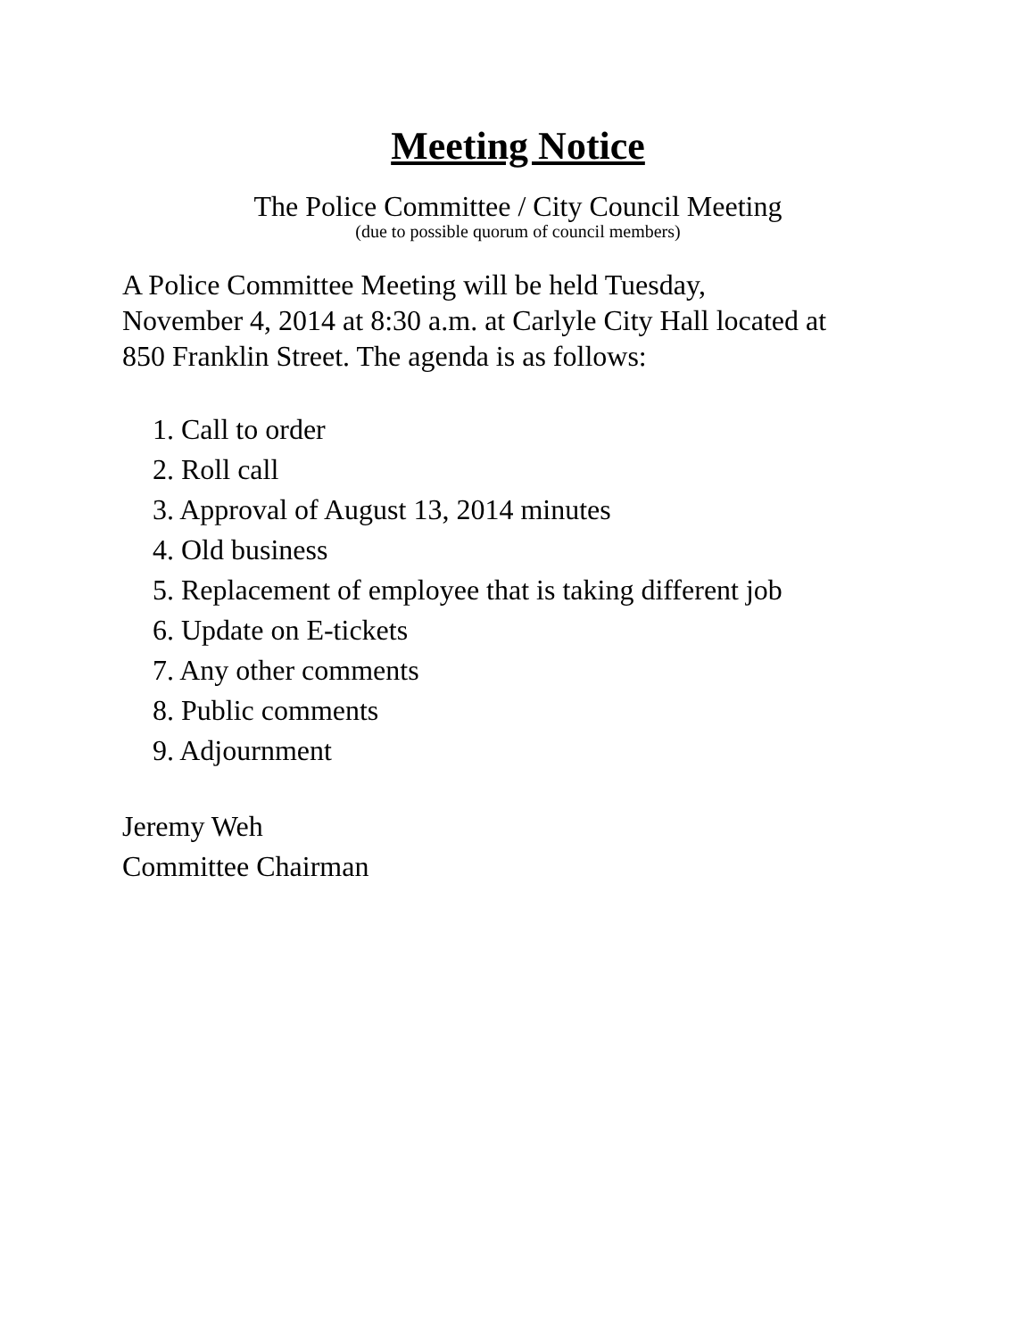Meeting Notice
The Police Committee / City Council Meeting
(due to possible quorum of council members)
A Police Committee Meeting will be held Tuesday,
November 4, 2014 at 8:30 a.m. at Carlyle City Hall located at
850 Franklin Street. The agenda is as follows:
1. Call to order
2. Roll call
3. Approval of August 13, 2014 minutes
4. Old business
5. Replacement of employee that is taking different job
6. Update on E-tickets
7. Any other comments
8. Public comments
9. Adjournment
Jeremy Weh
Committee Chairman